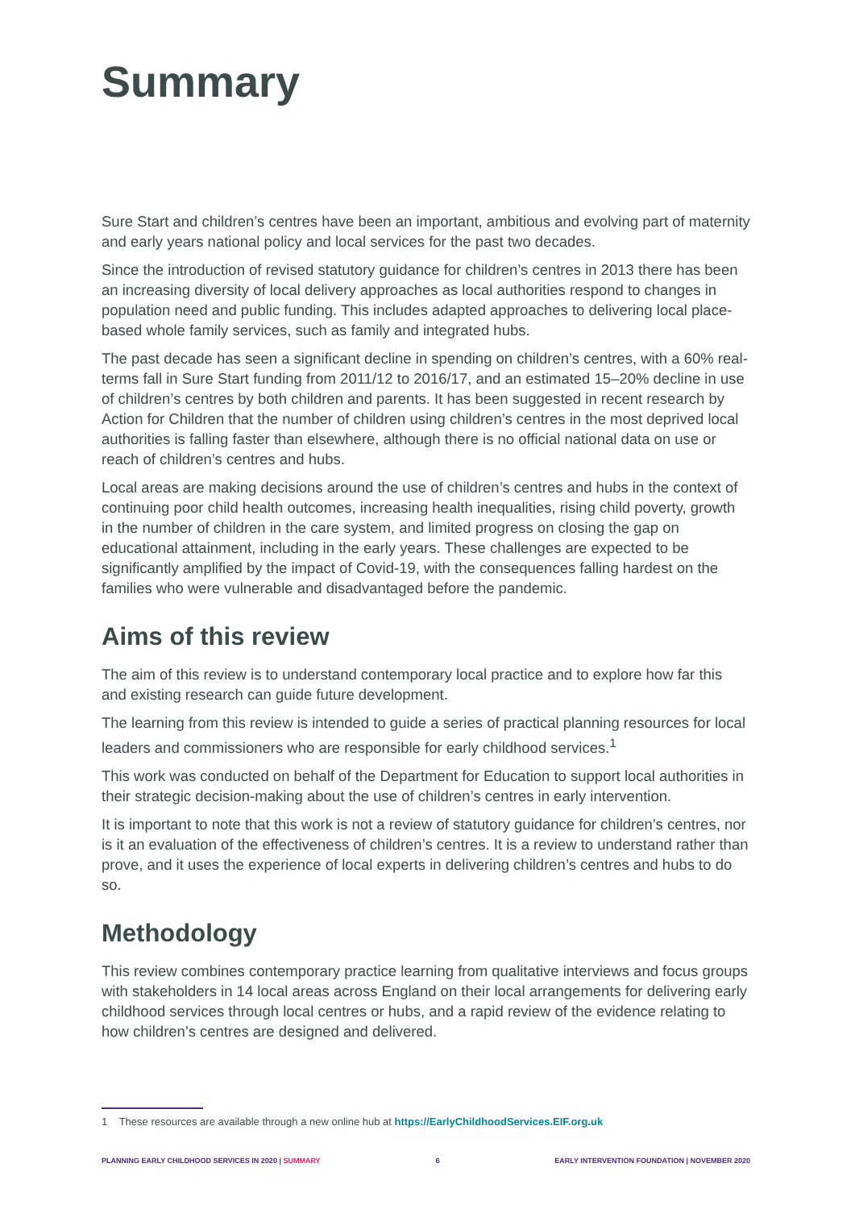Summary
Sure Start and children’s centres have been an important, ambitious and evolving part of maternity and early years national policy and local services for the past two decades.
Since the introduction of revised statutory guidance for children’s centres in 2013 there has been an increasing diversity of local delivery approaches as local authorities respond to changes in population need and public funding. This includes adapted approaches to delivering local place-based whole family services, such as family and integrated hubs.
The past decade has seen a significant decline in spending on children’s centres, with a 60% real-terms fall in Sure Start funding from 2011/12 to 2016/17, and an estimated 15–20% decline in use of children’s centres by both children and parents. It has been suggested in recent research by Action for Children that the number of children using children’s centres in the most deprived local authorities is falling faster than elsewhere, although there is no official national data on use or reach of children’s centres and hubs.
Local areas are making decisions around the use of children’s centres and hubs in the context of continuing poor child health outcomes, increasing health inequalities, rising child poverty, growth in the number of children in the care system, and limited progress on closing the gap on educational attainment, including in the early years. These challenges are expected to be significantly amplified by the impact of Covid-19, with the consequences falling hardest on the families who were vulnerable and disadvantaged before the pandemic.
Aims of this review
The aim of this review is to understand contemporary local practice and to explore how far this and existing research can guide future development.
The learning from this review is intended to guide a series of practical planning resources for local leaders and commissioners who are responsible for early childhood services.<sup>1</sup>
This work was conducted on behalf of the Department for Education to support local authorities in their strategic decision-making about the use of children’s centres in early intervention.
It is important to note that this work is not a review of statutory guidance for children’s centres, nor is it an evaluation of the effectiveness of children’s centres. It is a review to understand rather than prove, and it uses the experience of local experts in delivering children’s centres and hubs to do so.
Methodology
This review combines contemporary practice learning from qualitative interviews and focus groups with stakeholders in 14 local areas across England on their local arrangements for delivering early childhood services through local centres or hubs, and a rapid review of the evidence relating to how children’s centres are designed and delivered.
1 These resources are available through a new online hub at https://EarlyChildhoodServices.EIF.org.uk
PLANNING EARLY CHILDHOOD SERVICES IN 2020 | SUMMARY 6 EARLY INTERVENTION FOUNDATION | NOVEMBER 2020